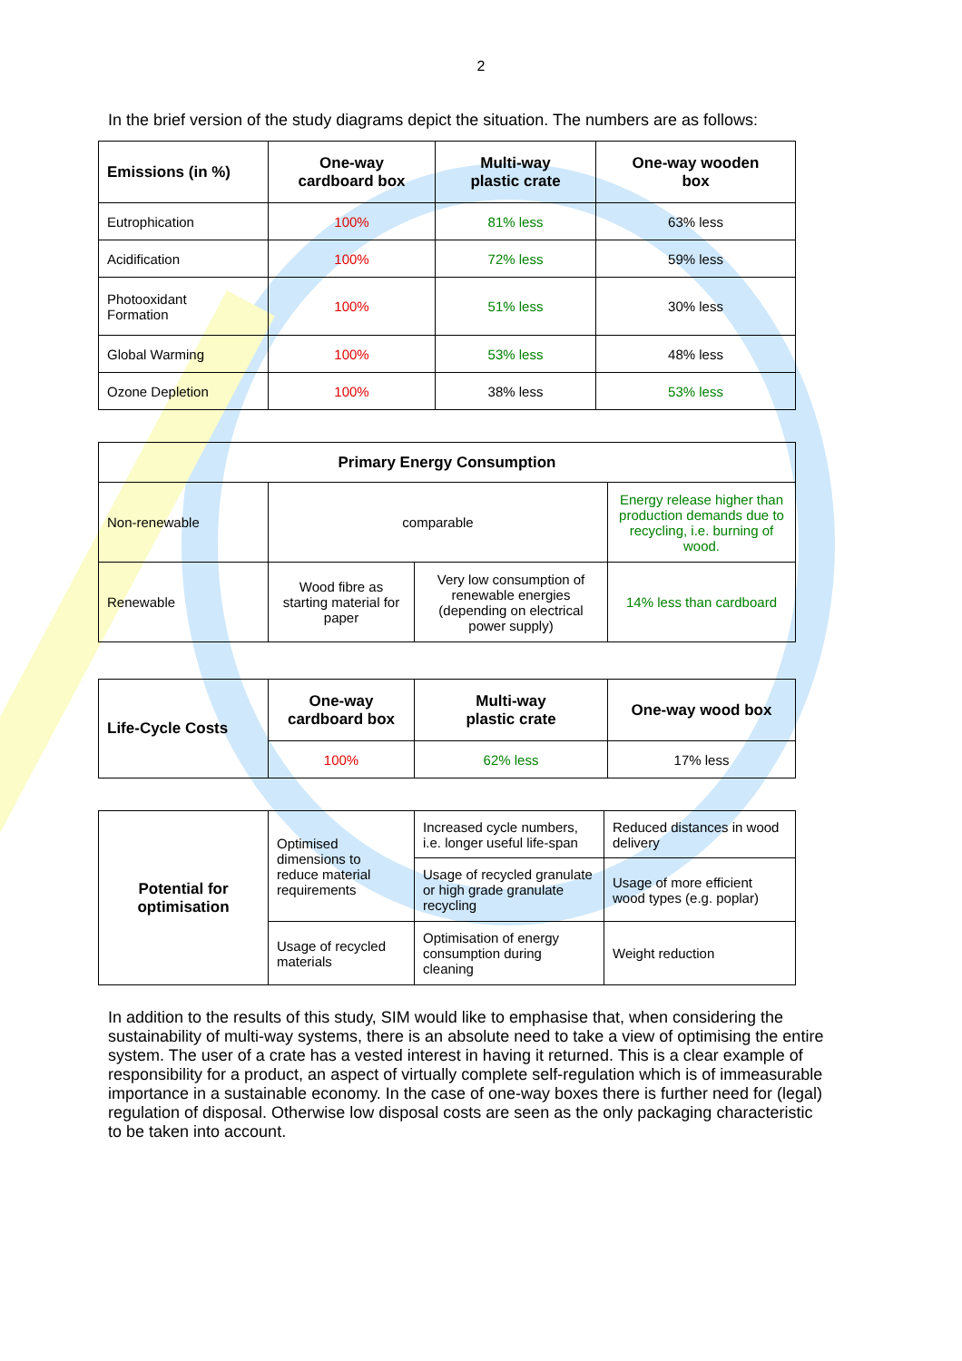2
In the brief version of the study diagrams depict the situation. The numbers are as follows:
| Emissions (in %) | One-way cardboard box | Multi-way plastic crate | One-way wooden box |
| --- | --- | --- | --- |
| Eutrophication | 100% | 81% less | 63% less |
| Acidification | 100% | 72% less | 59% less |
| Photooxidant Formation | 100% | 51% less | 30% less |
| Global Warming | 100% | 53% less | 48% less |
| Ozone Depletion | 100% | 38% less | 53% less |
| Primary Energy Consumption | | | |
| --- | --- | --- | --- |
| Non-renewable | comparable | | Energy release higher than production demands due to recycling, i.e. burning of wood. |
| Renewable | Wood fibre as starting material for paper | Very low consumption of renewable energies (depending on electrical power supply) | 14% less than cardboard |
| Life-Cycle Costs | One-way cardboard box | Multi-way plastic crate | One-way wood box |
| --- | --- | --- | --- |
| | 100% | 62% less | 17% less |
| Potential for optimisation | Optimised dimensions to reduce material requirements | Increased cycle numbers, i.e. longer useful life-span | Reduced distances in wood delivery |
| | | Usage of recycled granulate or high grade granulate recycling | Usage of more efficient wood types (e.g. poplar) |
| | Usage of recycled materials | Optimisation of energy consumption during cleaning | Weight reduction |
In addition to the results of this study, SIM would like to emphasise that, when considering the sustainability of multi-way systems, there is an absolute need to take a view of optimising the entire system. The user of a crate has a vested interest in having it returned. This is a clear example of responsibility for a product, an aspect of virtually complete self-regulation which is of immeasurable importance in a sustainable economy. In the case of one-way boxes there is further need for (legal) regulation of disposal. Otherwise low disposal costs are seen as the only packaging characteristic to be taken into account.